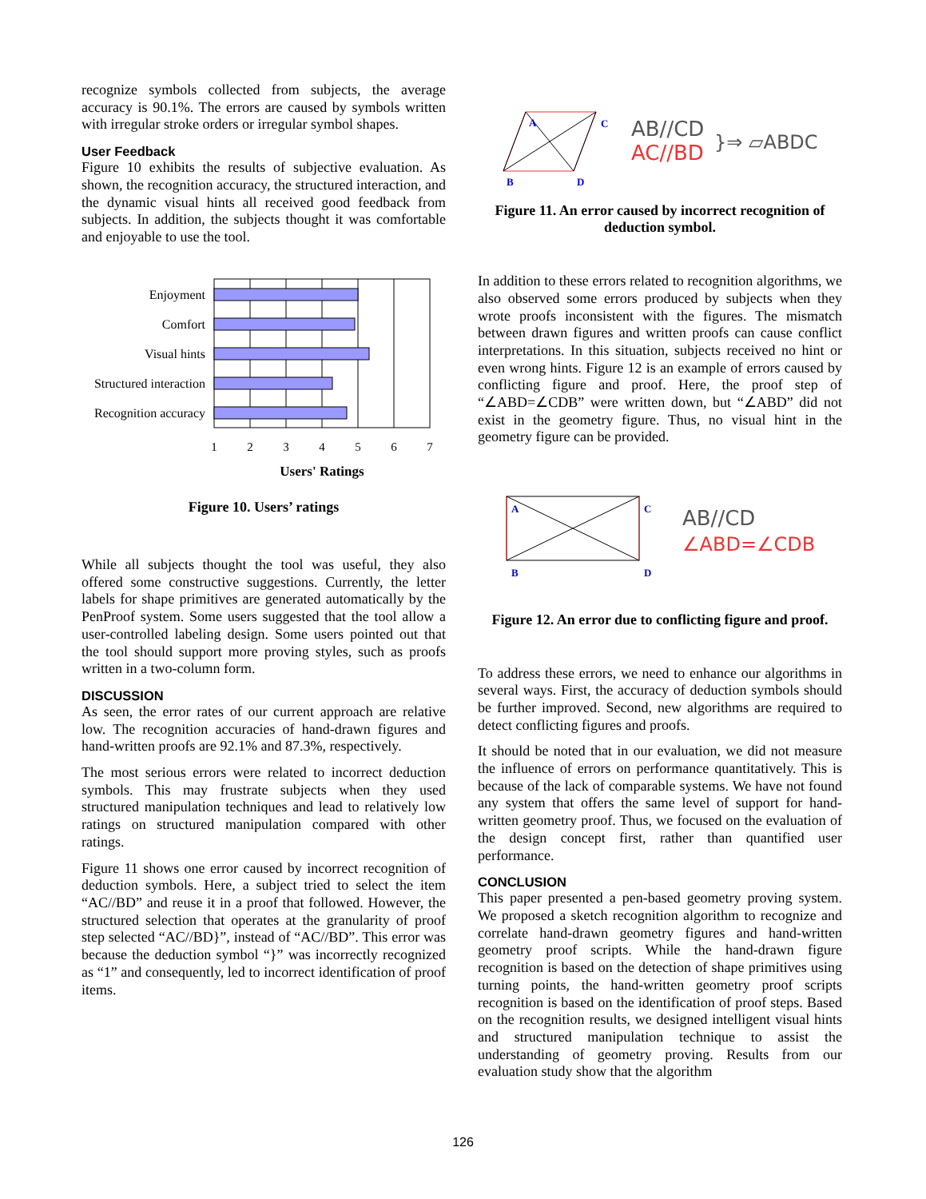recognize symbols collected from subjects, the average accuracy is 90.1%. The errors are caused by symbols written with irregular stroke orders or irregular symbol shapes.
User Feedback
Figure 10 exhibits the results of subjective evaluation. As shown, the recognition accuracy, the structured interaction, and the dynamic visual hints all received good feedback from subjects. In addition, the subjects thought it was comfortable and enjoyable to use the tool.
Enjoyment
Comfort
Visual hints
Structured interaction
Recognition accuracy
1
2
3
4
5
6
7
Users' Ratings
Figure 10. Users’ ratings
While all subjects thought the tool was useful, they also offered some constructive suggestions. Currently, the letter labels for shape primitives are generated automatically by the PenProof system. Some users suggested that the tool allow a user-controlled labeling design. Some users pointed out that the tool should support more proving styles, such as proofs written in a two-column form.
DISCUSSION
As seen, the error rates of our current approach are relative low. The recognition accuracies of hand-drawn figures and hand-written proofs are 92.1% and 87.3%, respectively.
The most serious errors were related to incorrect deduction symbols. This may frustrate subjects when they used structured manipulation techniques and lead to relatively low ratings on structured manipulation compared with other ratings.
Figure 11 shows one error caused by incorrect recognition of deduction symbols. Here, a subject tried to select the item “AC//BD” and reuse it in a proof that followed. However, the structured selection that operates at the granularity of proof step selected “AC//BD}”, instead of “AC//BD”. This error was because the deduction symbol “}” was incorrectly recognized as “1” and consequently, led to incorrect identification of proof items.
A
C
B
D
AB//CD
AC//BD
}⇒ ▱ABDC
Figure 11. An error caused by incorrect recognition of deduction symbol.
In addition to these errors related to recognition algorithms, we also observed some errors produced by subjects when they wrote proofs inconsistent with the figures. The mismatch between drawn figures and written proofs can cause conflict interpretations. In this situation, subjects received no hint or even wrong hints. Figure 12 is an example of errors caused by conflicting figure and proof. Here, the proof step of “∠ABD=∠CDB” were written down, but “∠ABD” did not exist in the geometry figure. Thus, no visual hint in the geometry figure can be provided.
A
C
B
D
AB//CD
∠ABD=∠CDB
Figure 12. An error due to conflicting figure and proof.
To address these errors, we need to enhance our algorithms in several ways. First, the accuracy of deduction symbols should be further improved. Second, new algorithms are required to detect conflicting figures and proofs.
It should be noted that in our evaluation, we did not measure the influence of errors on performance quantitatively. This is because of the lack of comparable systems. We have not found any system that offers the same level of support for hand-written geometry proof. Thus, we focused on the evaluation of the design concept first, rather than quantified user performance.
CONCLUSION
This paper presented a pen-based geometry proving system. We proposed a sketch recognition algorithm to recognize and correlate hand-drawn geometry figures and hand-written geometry proof scripts. While the hand-drawn figure recognition is based on the detection of shape primitives using turning points, the hand-written geometry proof scripts recognition is based on the identification of proof steps. Based on the recognition results, we designed intelligent visual hints and structured manipulation technique to assist the understanding of geometry proving. Results from our evaluation study show that the algorithm
126